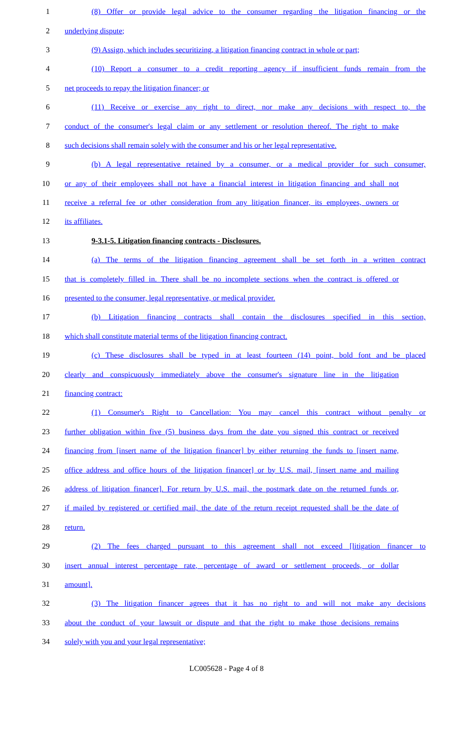1 (8) Offer or provide legal advice to the consumer regarding the litigation financing or the
2 underlying dispute;
3 (9) Assign, which includes securitizing, a litigation financing contract in whole or part;
4 (10) Report a consumer to a credit reporting agency if insufficient funds remain from the
5 net proceeds to repay the litigation financer; or
6 (11) Receive or exercise any right to direct, nor make any decisions with respect to, the
7 conduct of the consumer's legal claim or any settlement or resolution thereof. The right to make
8 such decisions shall remain solely with the consumer and his or her legal representative.
9 (b) A legal representative retained by a consumer, or a medical provider for such consumer,
10 or any of their employees shall not have a financial interest in litigation financing and shall not
11 receive a referral fee or other consideration from any litigation financer, its employees, owners or
12 its affiliates.
13 9-3.1-5. Litigation financing contracts - Disclosures.
14 (a) The terms of the litigation financing agreement shall be set forth in a written contract
15 that is completely filled in. There shall be no incomplete sections when the contract is offered or
16 presented to the consumer, legal representative, or medical provider.
17 (b) Litigation financing contracts shall contain the disclosures specified in this section,
18 which shall constitute material terms of the litigation financing contract.
19 (c) These disclosures shall be typed in at least fourteen (14) point, bold font and be placed
20 clearly and conspicuously immediately above the consumer's signature line in the litigation
21 financing contract:
22 (1) Consumer's Right to Cancellation: You may cancel this contract without penalty or
23 further obligation within five (5) business days from the date you signed this contract or received
24 financing from [insert name of the litigation financer] by either returning the funds to [insert name,
25 office address and office hours of the litigation financer] or by U.S. mail, [insert name and mailing
26 address of litigation financer]. For return by U.S. mail, the postmark date on the returned funds or,
27 if mailed by registered or certified mail, the date of the return receipt requested shall be the date of
28 return.
29 (2) The fees charged pursuant to this agreement shall not exceed [litigation financer to
30 insert annual interest percentage rate, percentage of award or settlement proceeds, or dollar
31 amount].
32 (3) The litigation financer agrees that it has no right to and will not make any decisions
33 about the conduct of your lawsuit or dispute and that the right to make those decisions remains
34 solely with you and your legal representative;
LC005628 - Page 4 of 8